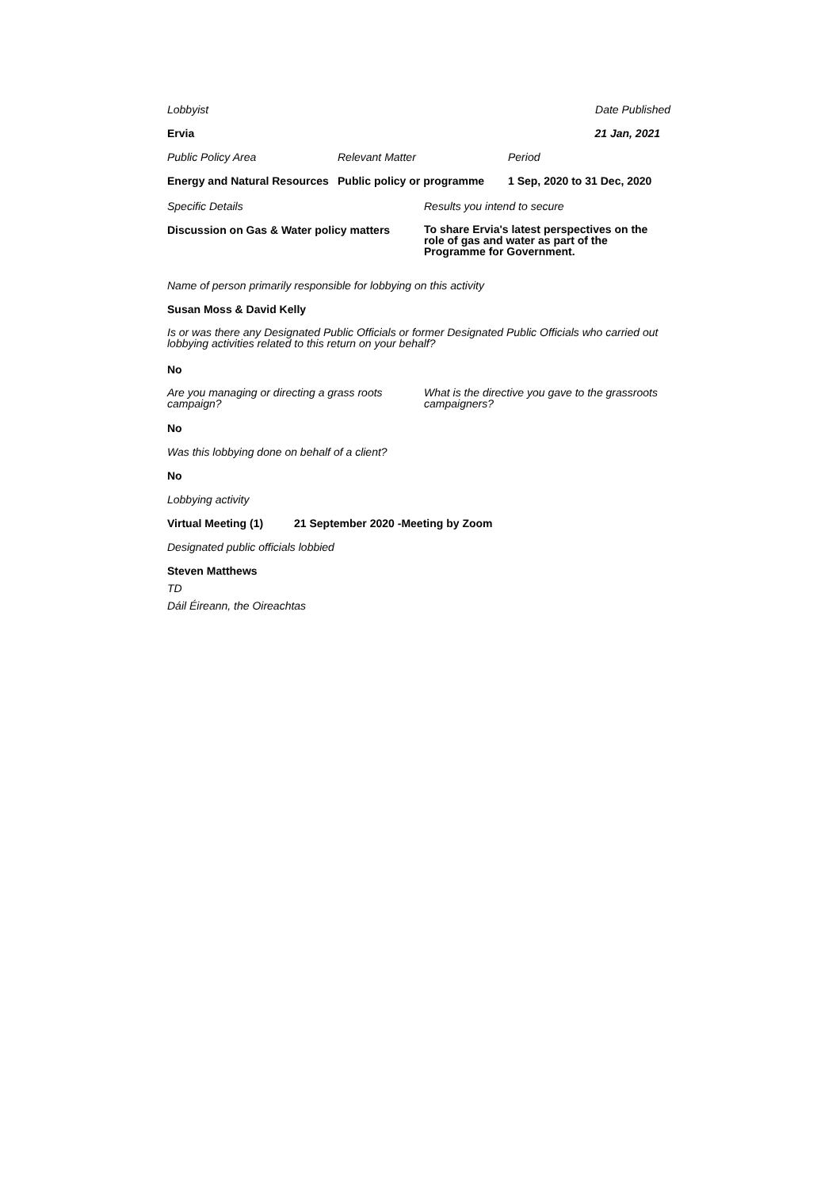Lobbyist Date Published
Ervia 21 Jan, 2021
Public Policy Area Relevant Matter Period
Energy and Natural Resources Public policy or programme 1 Sep, 2020 to 31 Dec, 2020
Specific Details Results you intend to secure
Discussion on Gas & Water policy matters To share Ervia's latest perspectives on the role of gas and water as part of the Programme for Government.
Name of person primarily responsible for lobbying on this activity
Susan Moss & David Kelly
Is or was there any Designated Public Officials or former Designated Public Officials who carried out lobbying activities related to this return on your behalf?
No
Are you managing or directing a grass roots campaign? What is the directive you gave to the grassroots campaigners?
No
Was this lobbying done on behalf of a client?
No
Lobbying activity
Virtual Meeting (1) 21 September 2020 -Meeting by Zoom
Designated public officials lobbied
Steven Matthews
TD
Dáil Éireann, the Oireachtas